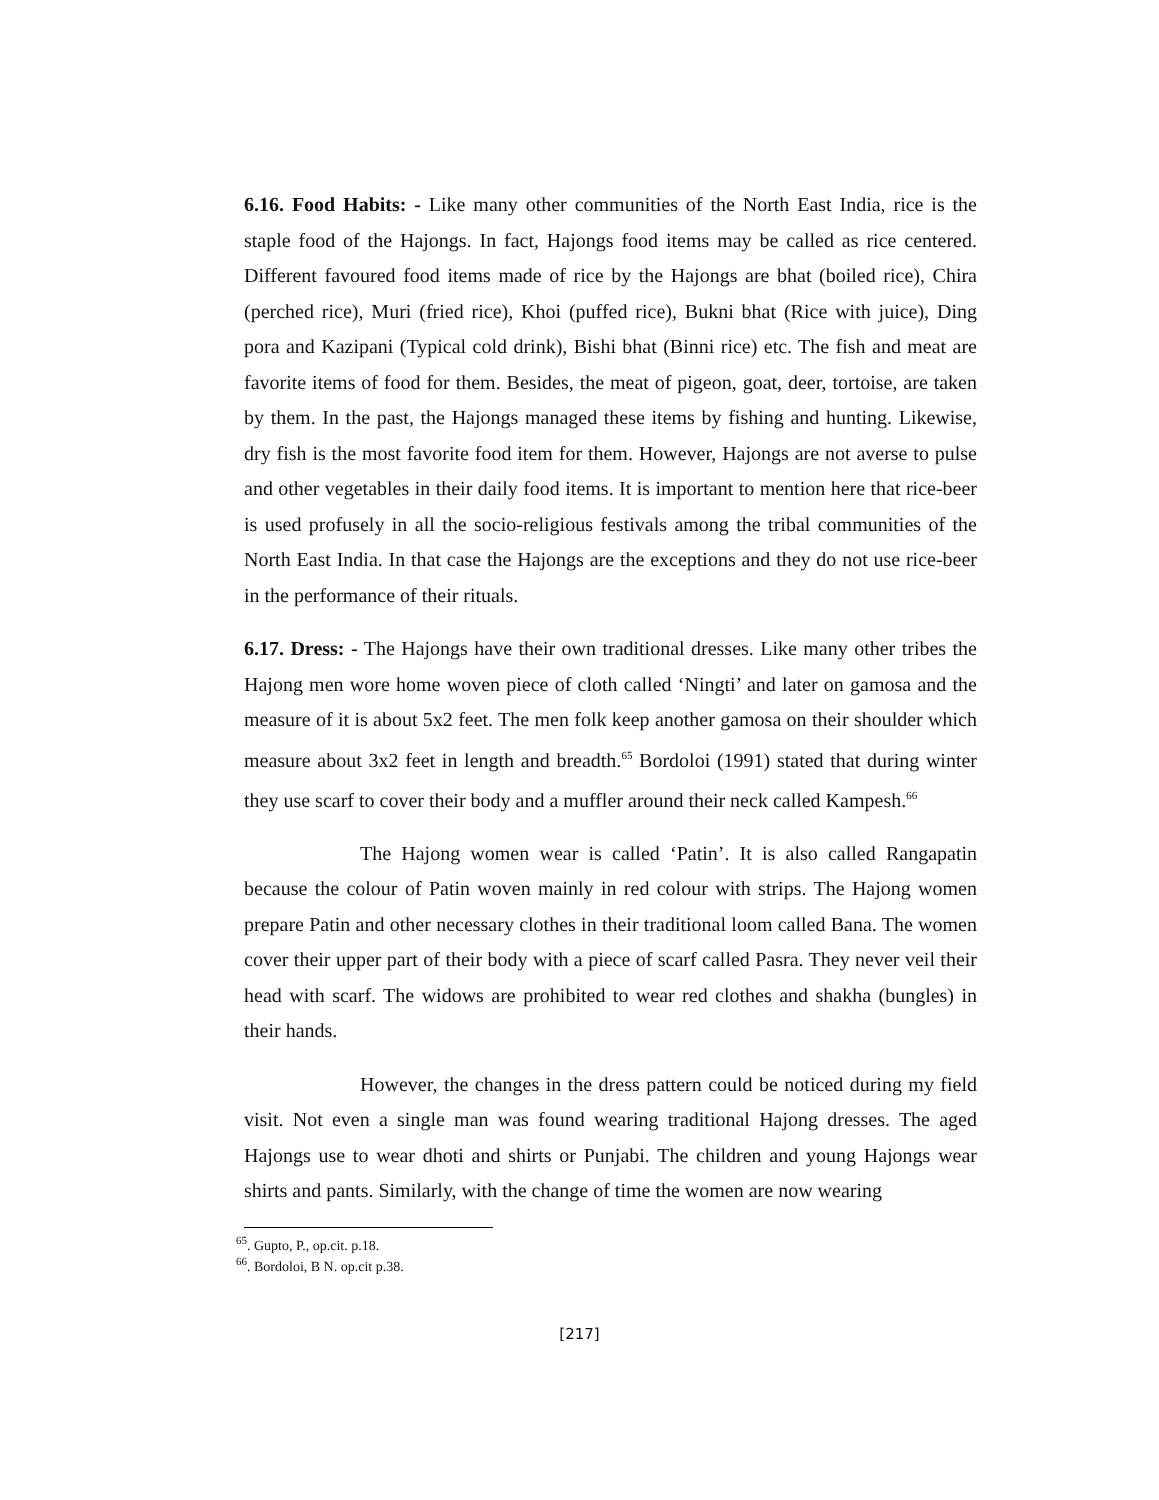6.16. Food Habits: - Like many other communities of the North East India, rice is the staple food of the Hajongs. In fact, Hajongs food items may be called as rice centered. Different favoured food items made of rice by the Hajongs are bhat (boiled rice), Chira (perched rice), Muri (fried rice), Khoi (puffed rice), Bukni bhat (Rice with juice), Ding pora and Kazipani (Typical cold drink), Bishi bhat (Binni rice) etc. The fish and meat are favorite items of food for them. Besides, the meat of pigeon, goat, deer, tortoise, are taken by them. In the past, the Hajongs managed these items by fishing and hunting. Likewise, dry fish is the most favorite food item for them. However, Hajongs are not averse to pulse and other vegetables in their daily food items. It is important to mention here that rice-beer is used profusely in all the socio-religious festivals among the tribal communities of the North East India. In that case the Hajongs are the exceptions and they do not use rice-beer in the performance of their rituals.
6.17. Dress: - The Hajongs have their own traditional dresses. Like many other tribes the Hajong men wore home woven piece of cloth called ‘Ningti’ and later on gamosa and the measure of it is about 5x2 feet. The men folk keep another gamosa on their shoulder which measure about 3x2 feet in length and breadth.<sup>65</sup> Bordoloi (1991) stated that during winter they use scarf to cover their body and a muffler around their neck called Kampesh.<sup>66</sup>
The Hajong women wear is called ‘Patin’. It is also called Rangapatin because the colour of Patin woven mainly in red colour with strips. The Hajong women prepare Patin and other necessary clothes in their traditional loom called Bana. The women cover their upper part of their body with a piece of scarf called Pasra. They never veil their head with scarf. The widows are prohibited to wear red clothes and shakha (bungles) in their hands.
However, the changes in the dress pattern could be noticed during my field visit. Not even a single man was found wearing traditional Hajong dresses. The aged Hajongs use to wear dhoti and shirts or Punjabi. The children and young Hajongs wear shirts and pants. Similarly, with the change of time the women are now wearing
<sup>65</sup>. Gupto, P., op.cit. p.18.
<sup>66</sup>. Bordoloi, B N. op.cit p.38.
[217]